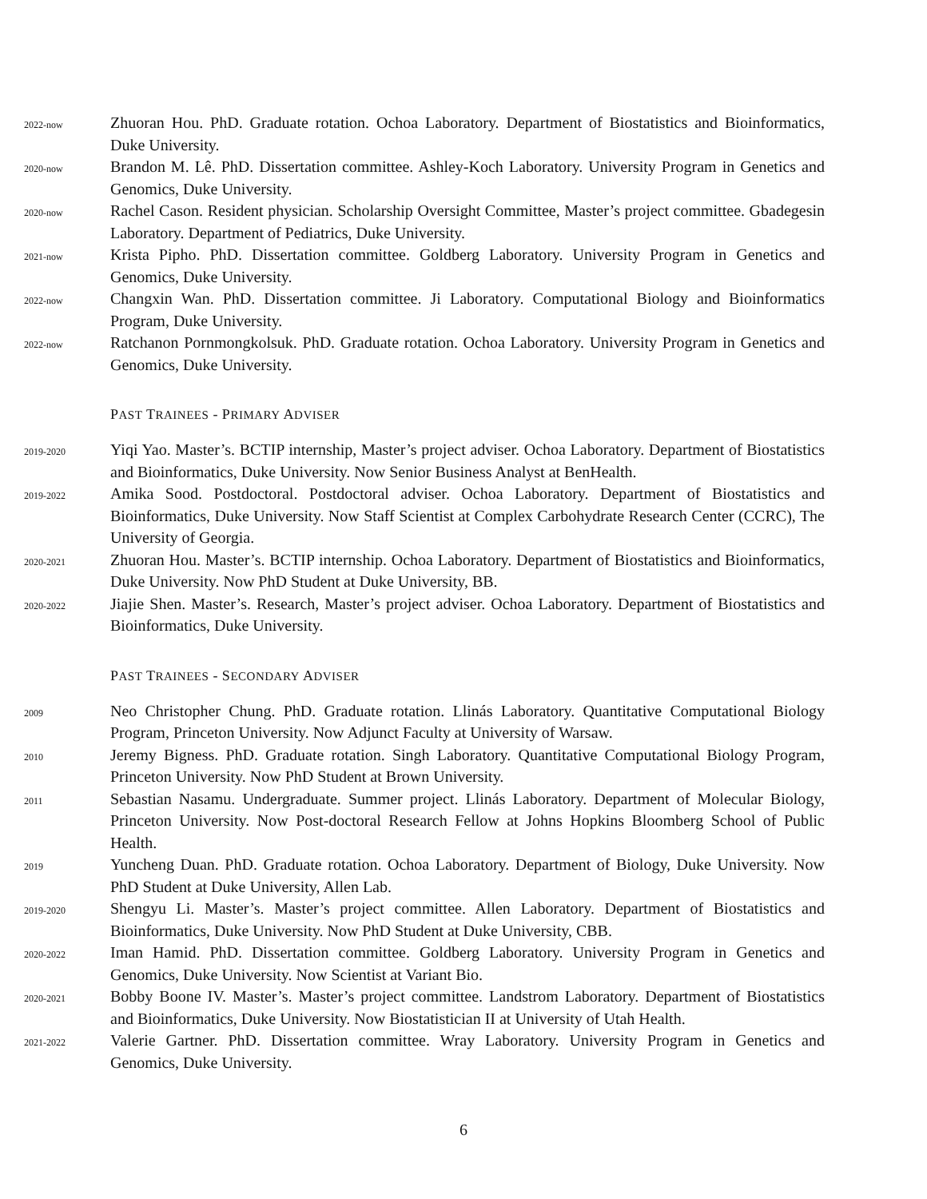2022-now
Zhuoran Hou. PhD. Graduate rotation. Ochoa Laboratory. Department of Biostatistics and Bioinformatics, Duke University.
2020-now
Brandon M. Lê. PhD. Dissertation committee. Ashley-Koch Laboratory. University Program in Genetics and Genomics, Duke University.
2020-now
Rachel Cason. Resident physician. Scholarship Oversight Committee, Master’s project committee. Gbadegesin Laboratory. Department of Pediatrics, Duke University.
2021-now
Krista Pipho. PhD. Dissertation committee. Goldberg Laboratory. University Program in Genetics and Genomics, Duke University.
2022-now
Changxin Wan. PhD. Dissertation committee. Ji Laboratory. Computational Biology and Bioinformatics Program, Duke University.
2022-now
Ratchanon Pornmongkolsuk. PhD. Graduate rotation. Ochoa Laboratory. University Program in Genetics and Genomics, Duke University.
PAST TRAINEES - PRIMARY ADVISER
2019-2020
Yiqi Yao. Master’s. BCTIP internship, Master’s project adviser. Ochoa Laboratory. Department of Biostatistics and Bioinformatics, Duke University. Now Senior Business Analyst at BenHealth.
2019-2022
Amika Sood. Postdoctoral. Postdoctoral adviser. Ochoa Laboratory. Department of Biostatistics and Bioinformatics, Duke University. Now Staff Scientist at Complex Carbohydrate Research Center (CCRC), The University of Georgia.
2020-2021
Zhuoran Hou. Master’s. BCTIP internship. Ochoa Laboratory. Department of Biostatistics and Bioinformatics, Duke University. Now PhD Student at Duke University, BB.
2020-2022
Jiajie Shen. Master’s. Research, Master’s project adviser. Ochoa Laboratory. Department of Biostatistics and Bioinformatics, Duke University.
PAST TRAINEES - SECONDARY ADVISER
2009
Neo Christopher Chung. PhD. Graduate rotation. Llinás Laboratory. Quantitative Computational Biology Program, Princeton University. Now Adjunct Faculty at University of Warsaw.
2010
Jeremy Bigness. PhD. Graduate rotation. Singh Laboratory. Quantitative Computational Biology Program, Princeton University. Now PhD Student at Brown University.
2011
Sebastian Nasamu. Undergraduate. Summer project. Llinás Laboratory. Department of Molecular Biology, Princeton University. Now Post-doctoral Research Fellow at Johns Hopkins Bloomberg School of Public Health.
2019
Yuncheng Duan. PhD. Graduate rotation. Ochoa Laboratory. Department of Biology, Duke University. Now PhD Student at Duke University, Allen Lab.
2019-2020
Shengyu Li. Master’s. Master’s project committee. Allen Laboratory. Department of Biostatistics and Bioinformatics, Duke University. Now PhD Student at Duke University, CBB.
2020-2022
Iman Hamid. PhD. Dissertation committee. Goldberg Laboratory. University Program in Genetics and Genomics, Duke University. Now Scientist at Variant Bio.
2020-2021
Bobby Boone IV. Master’s. Master’s project committee. Landstrom Laboratory. Department of Biostatistics and Bioinformatics, Duke University. Now Biostatistician II at University of Utah Health.
2021-2022
Valerie Gartner. PhD. Dissertation committee. Wray Laboratory. University Program in Genetics and Genomics, Duke University.
6